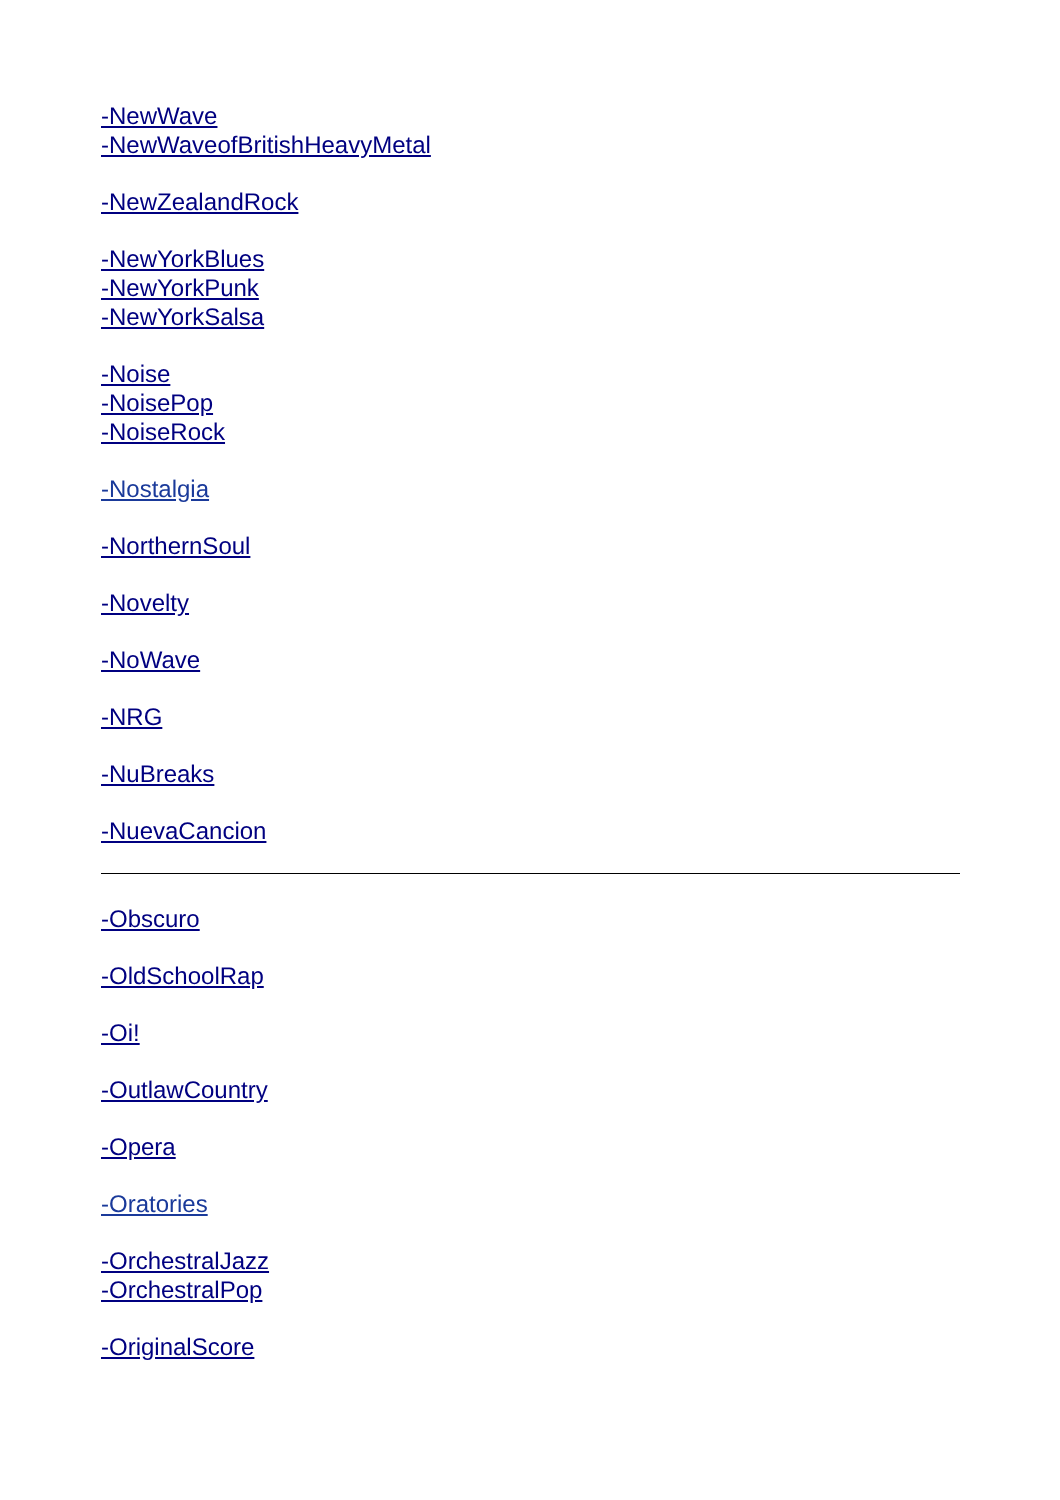-NewWave
-NewWaveofBritishHeavyMetal
-NewZealandRock
-NewYorkBlues
-NewYorkPunk
-NewYorkSalsa
-Noise
-NoisePop
-NoiseRock
-Nostalgia
-NorthernSoul
-Novelty
-NoWave
-NRG
-NuBreaks
-NuevaCancion
-Obscuro
-OldSchoolRap
-Oi!
-OutlawCountry
-Opera
-Oratories
-OrchestralJazz
-OrchestralPop
-OriginalScore